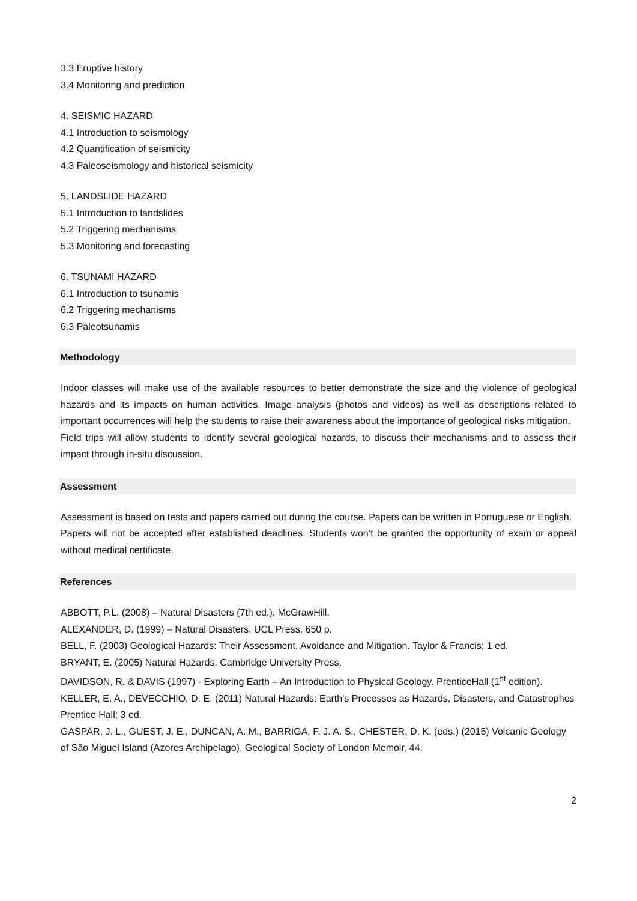3.3 Eruptive history
3.4 Monitoring and prediction
4. SEISMIC HAZARD
4.1 Introduction to seismology
4.2 Quantification of seismicity
4.3 Paleoseismology and historical seismicity
5. LANDSLIDE HAZARD
5.1 Introduction to landslides
5.2 Triggering mechanisms
5.3 Monitoring and forecasting
6. TSUNAMI HAZARD
6.1 Introduction to tsunamis
6.2 Triggering mechanisms
6.3 Paleotsunamis
Methodology
Indoor classes will make use of the available resources to better demonstrate the size and the violence of geological hazards and its impacts on human activities. Image analysis (photos and videos) as well as descriptions related to important occurrences will help the students to raise their awareness about the importance of geological risks mitigation.
Field trips will allow students to identify several geological hazards, to discuss their mechanisms and to assess their impact through in-situ discussion.
Assessment
Assessment is based on tests and papers carried out during the course. Papers can be written in Portuguese or English.
Papers will not be accepted after established deadlines. Students won’t be granted the opportunity of exam or appeal without medical certificate.
References
ABBOTT, P.L. (2008) – Natural Disasters (7th ed.), McGrawHill.
ALEXANDER, D. (1999) – Natural Disasters. UCL Press. 650 p.
BELL, F. (2003) Geological Hazards: Their Assessment, Avoidance and Mitigation. Taylor & Francis; 1 ed.
BRYANT, E. (2005) Natural Hazards. Cambridge University Press.
DAVIDSON, R. & DAVIS (1997) - Exploring Earth – An Introduction to Physical Geology. PrenticeHall (1<sup>st</sup> edition).
KELLER, E. A., DEVECCHIO, D. E. (2011) Natural Hazards: Earth's Processes as Hazards, Disasters, and Catastrophes Prentice Hall; 3 ed.
GASPAR, J. L., GUEST, J. E., DUNCAN, A. M., BARRIGA, F. J. A. S., CHESTER, D. K. (eds.) (2015) Volcanic Geology of São Miguel Island (Azores Archipelago), Geological Society of London Memoir, 44.
2